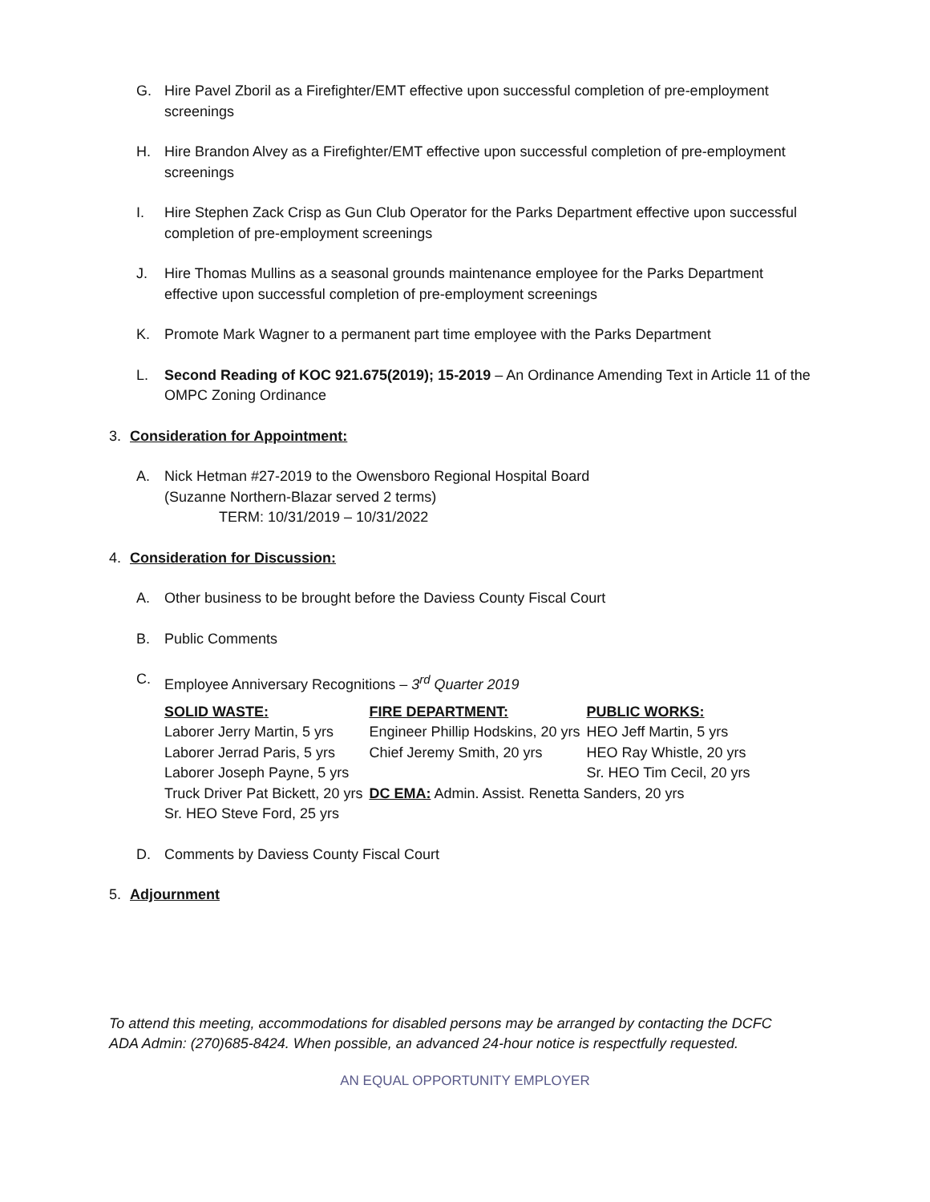G. Hire Pavel Zboril as a Firefighter/EMT effective upon successful completion of pre-employment screenings
H. Hire Brandon Alvey as a Firefighter/EMT effective upon successful completion of pre-employment screenings
I. Hire Stephen Zack Crisp as Gun Club Operator for the Parks Department effective upon successful completion of pre-employment screenings
J. Hire Thomas Mullins as a seasonal grounds maintenance employee for the Parks Department effective upon successful completion of pre-employment screenings
K. Promote Mark Wagner to a permanent part time employee with the Parks Department
L. Second Reading of KOC 921.675(2019); 15-2019 – An Ordinance Amending Text in Article 11 of the OMPC Zoning Ordinance
3. Consideration for Appointment:
A. Nick Hetman #27-2019 to the Owensboro Regional Hospital Board
(Suzanne Northern-Blazar served 2 terms)
TERM: 10/31/2019 – 10/31/2022
4. Consideration for Discussion:
A. Other business to be brought before the Daviess County Fiscal Court
B. Public Comments
C. Employee Anniversary Recognitions – 3<sup>rd</sup> Quarter 2019
| SOLID WASTE: | FIRE DEPARTMENT: | PUBLIC WORKS: |
| Laborer Jerry Martin, 5 yrs | Engineer Phillip Hodskins, 20 yrs | HEO Jeff Martin, 5 yrs |
| Laborer Jerrad Paris, 5 yrs | Chief Jeremy Smith, 20 yrs | HEO Ray Whistle, 20 yrs |
| Laborer Joseph Payne, 5 yrs | | Sr. HEO Tim Cecil, 20 yrs |
| Truck Driver Pat Bickett, 20 yrs | DC EMA: Admin. Assist. Renetta Sanders, 20 yrs | |
| Sr. HEO Steve Ford, 25 yrs | | |
D. Comments by Daviess County Fiscal Court
5. Adjournment
To attend this meeting, accommodations for disabled persons may be arranged by contacting the DCFC
ADA Admin: (270)685-8424. When possible, an advanced 24-hour notice is respectfully requested.
AN EQUAL OPPORTUNITY EMPLOYER